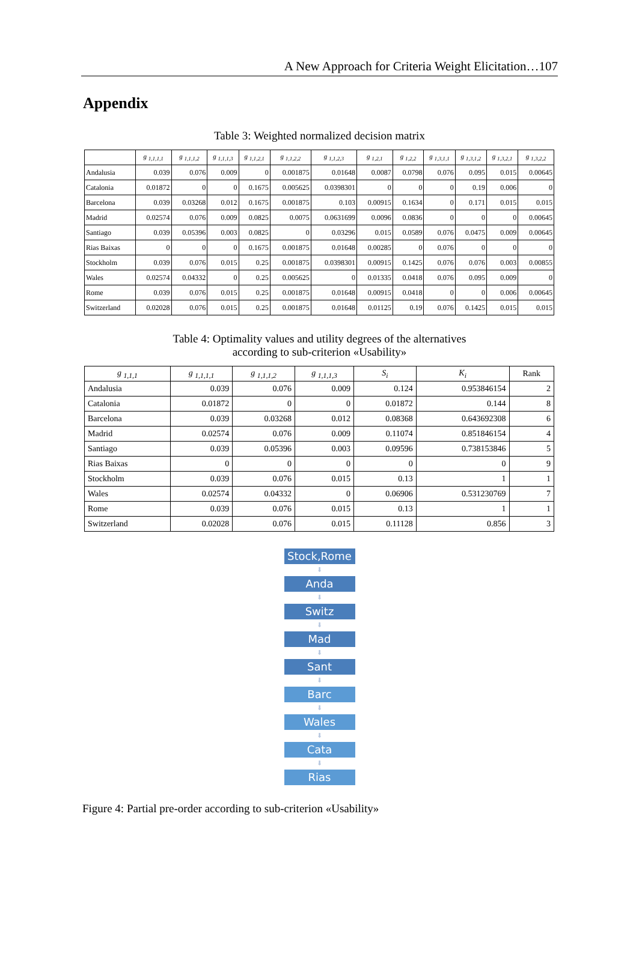A New Approach for Criteria Weight Elicitation…107
Appendix
Table 3: Weighted normalized decision matrix
| | g <sub>1,1,1,1</sub> | g <sub>1,1,1,2</sub> | g <sub>1,1,1,3</sub> | g <sub>1,1,2,1</sub> | g <sub>1,1,2,2</sub> | g <sub>1,1,2,3</sub> | g <sub>1,2,1</sub> | g <sub>1,2,2</sub> | g <sub>1,3,1,1</sub> | g <sub>1,3,1,2</sub> | g <sub>1,3,2,1</sub> | g <sub>1,3,2,2</sub> |
| --- | --- | --- | --- | --- | --- | --- | --- | --- | --- | --- | --- | --- |
| Andalusia | 0.039 | 0.076 | 0.009 | 0 | 0.001875 | 0.01648 | 0.0087 | 0.0798 | 0.076 | 0.095 | 0.015 | 0.00645 |
| Catalonia | 0.01872 | 0 | 0 | 0.1675 | 0.005625 | 0.0398301 | 0 | 0 | 0 | 0.19 | 0.006 | 0 |
| Barcelona | 0.039 | 0.03268 | 0.012 | 0.1675 | 0.001875 | 0.103 | 0.00915 | 0.1634 | 0 | 0.171 | 0.015 | 0.015 |
| Madrid | 0.02574 | 0.076 | 0.009 | 0.0825 | 0.0075 | 0.0631699 | 0.0096 | 0.0836 | 0 | 0 | 0 | 0.00645 |
| Santiago | 0.039 | 0.05396 | 0.003 | 0.0825 | 0 | 0.03296 | 0.015 | 0.0589 | 0.076 | 0.0475 | 0.009 | 0.00645 |
| Rias Baixas | 0 | 0 | 0 | 0.1675 | 0.001875 | 0.01648 | 0.00285 | 0 | 0.076 | 0 | 0 | 0 |
| Stockholm | 0.039 | 0.076 | 0.015 | 0.25 | 0.001875 | 0.0398301 | 0.00915 | 0.1425 | 0.076 | 0.076 | 0.003 | 0.00855 |
| Wales | 0.02574 | 0.04332 | 0 | 0.25 | 0.005625 | 0 | 0.01335 | 0.0418 | 0.076 | 0.095 | 0.009 | 0 |
| Rome | 0.039 | 0.076 | 0.015 | 0.25 | 0.001875 | 0.01648 | 0.00915 | 0.0418 | 0 | 0 | 0.006 | 0.00645 |
| Switzerland | 0.02028 | 0.076 | 0.015 | 0.25 | 0.001875 | 0.01648 | 0.01125 | 0.19 | 0.076 | 0.1425 | 0.015 | 0.015 |
Table 4: Optimality values and utility degrees of the alternatives
according to sub-criterion «Usability»
| g <sub>1,1,1</sub> | g <sub>1,1,1,1</sub> | g <sub>1,1,1,2</sub> | g <sub>1,1,1,3</sub> | S<sub>i</sub> | K<sub>i</sub> | Rank |
| --- | --- | --- | --- | --- | --- | --- |
| Andalusia | 0.039 | 0.076 | 0.009 | 0.124 | 0.953846154 | 2 |
| Catalonia | 0.01872 | 0 | 0 | 0.01872 | 0.144 | 8 |
| Barcelona | 0.039 | 0.03268 | 0.012 | 0.08368 | 0.643692308 | 6 |
| Madrid | 0.02574 | 0.076 | 0.009 | 0.11074 | 0.851846154 | 4 |
| Santiago | 0.039 | 0.05396 | 0.003 | 0.09596 | 0.738153846 | 5 |
| Rias Baixas | 0 | 0 | 0 | 0 | 0 | 9 |
| Stockholm | 0.039 | 0.076 | 0.015 | 0.13 | 1 | 1 |
| Wales | 0.02574 | 0.04332 | 0 | 0.06906 | 0.531230769 | 7 |
| Rome | 0.039 | 0.076 | 0.015 | 0.13 | 1 | 1 |
| Switzerland | 0.02028 | 0.076 | 0.015 | 0.11128 | 0.856 | 3 |
Stock,Rome
⬇
Anda
⬇
Switz
⬇
Mad
⬇
Sant
⬇
Barc
⬇
Wales
⬇
Cata
⬇
Rias
Figure 4: Partial pre-order according to sub-criterion «Usability»